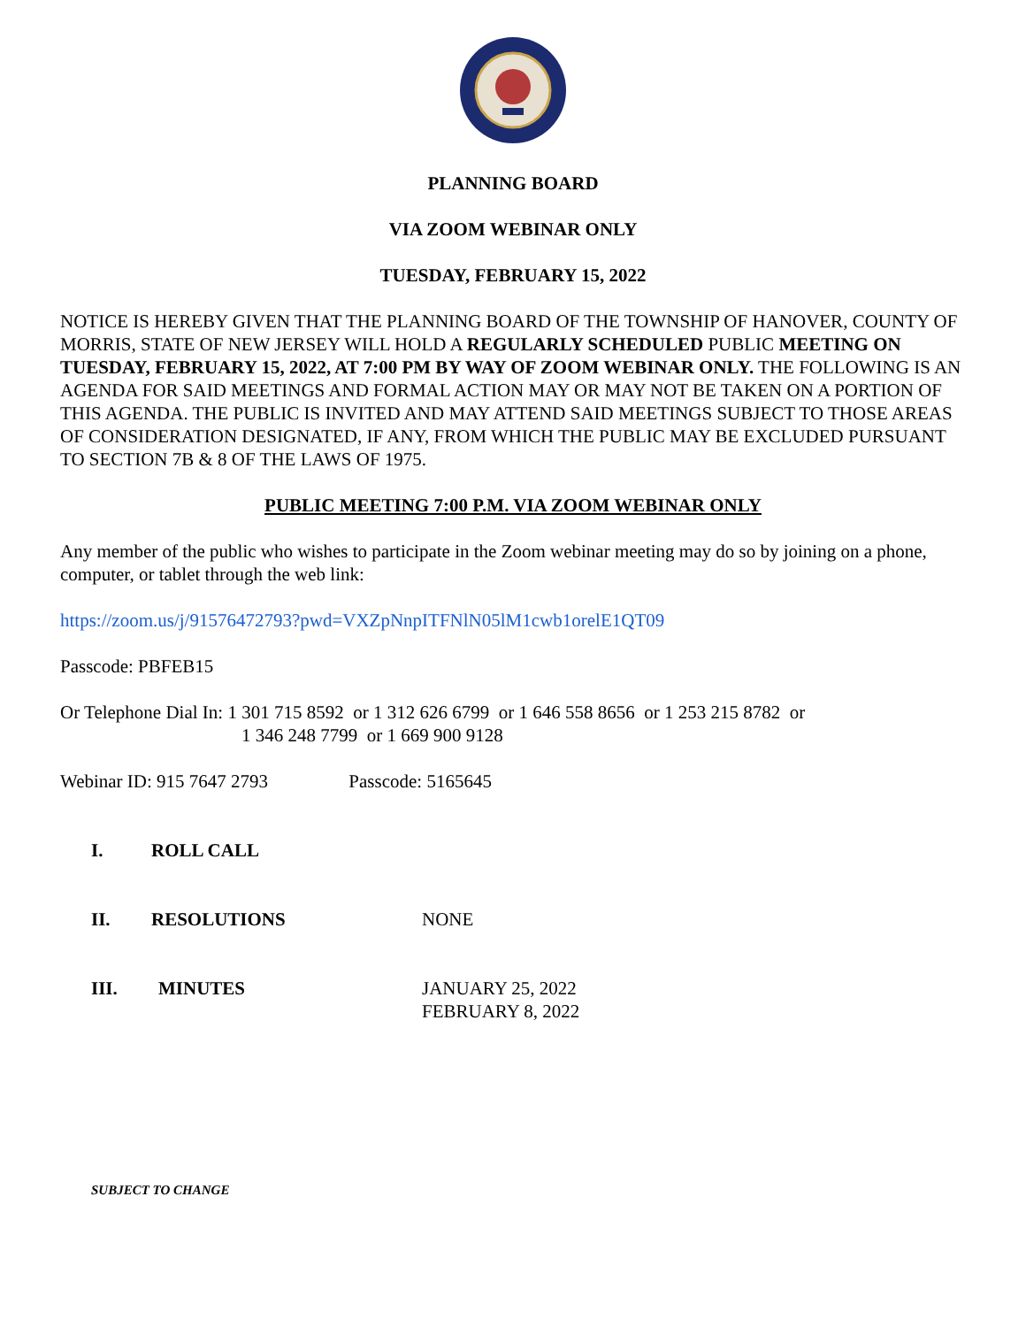PLANNING BOARD
VIA ZOOM WEBINAR ONLY
TUESDAY, FEBRUARY 15, 2022
NOTICE IS HEREBY GIVEN THAT THE PLANNING BOARD OF THE TOWNSHIP OF HANOVER, COUNTY OF MORRIS, STATE OF NEW JERSEY WILL HOLD A REGULARLY SCHEDULED PUBLIC MEETING ON TUESDAY, FEBRUARY 15, 2022, AT 7:00 PM BY WAY OF ZOOM WEBINAR ONLY. THE FOLLOWING IS AN AGENDA FOR SAID MEETINGS AND FORMAL ACTION MAY OR MAY NOT BE TAKEN ON A PORTION OF THIS AGENDA. THE PUBLIC IS INVITED AND MAY ATTEND SAID MEETINGS SUBJECT TO THOSE AREAS OF CONSIDERATION DESIGNATED, IF ANY, FROM WHICH THE PUBLIC MAY BE EXCLUDED PURSUANT TO SECTION 7B & 8 OF THE LAWS OF 1975.
PUBLIC MEETING 7:00 P.M. VIA ZOOM WEBINAR ONLY
Any member of the public who wishes to participate in the Zoom webinar meeting may do so by joining on a phone, computer, or tablet through the web link:
https://zoom.us/j/91576472793?pwd=VXZpNnpITFNlN05lM1cwb1orelE1QT09
Passcode: PBFEB15
Or Telephone Dial In: 1 301 715 8592 or 1 312 626 6799 or 1 646 558 8656 or 1 253 215 8782 or
1 346 248 7799 or 1 669 900 9128
Webinar ID: 915 7647 2793 Passcode: 5165645
I. ROLL CALL
II. RESOLUTIONS NONE
III. MINUTES JANUARY 25, 2022
FEBRUARY 8, 2022
SUBJECT TO CHANGE